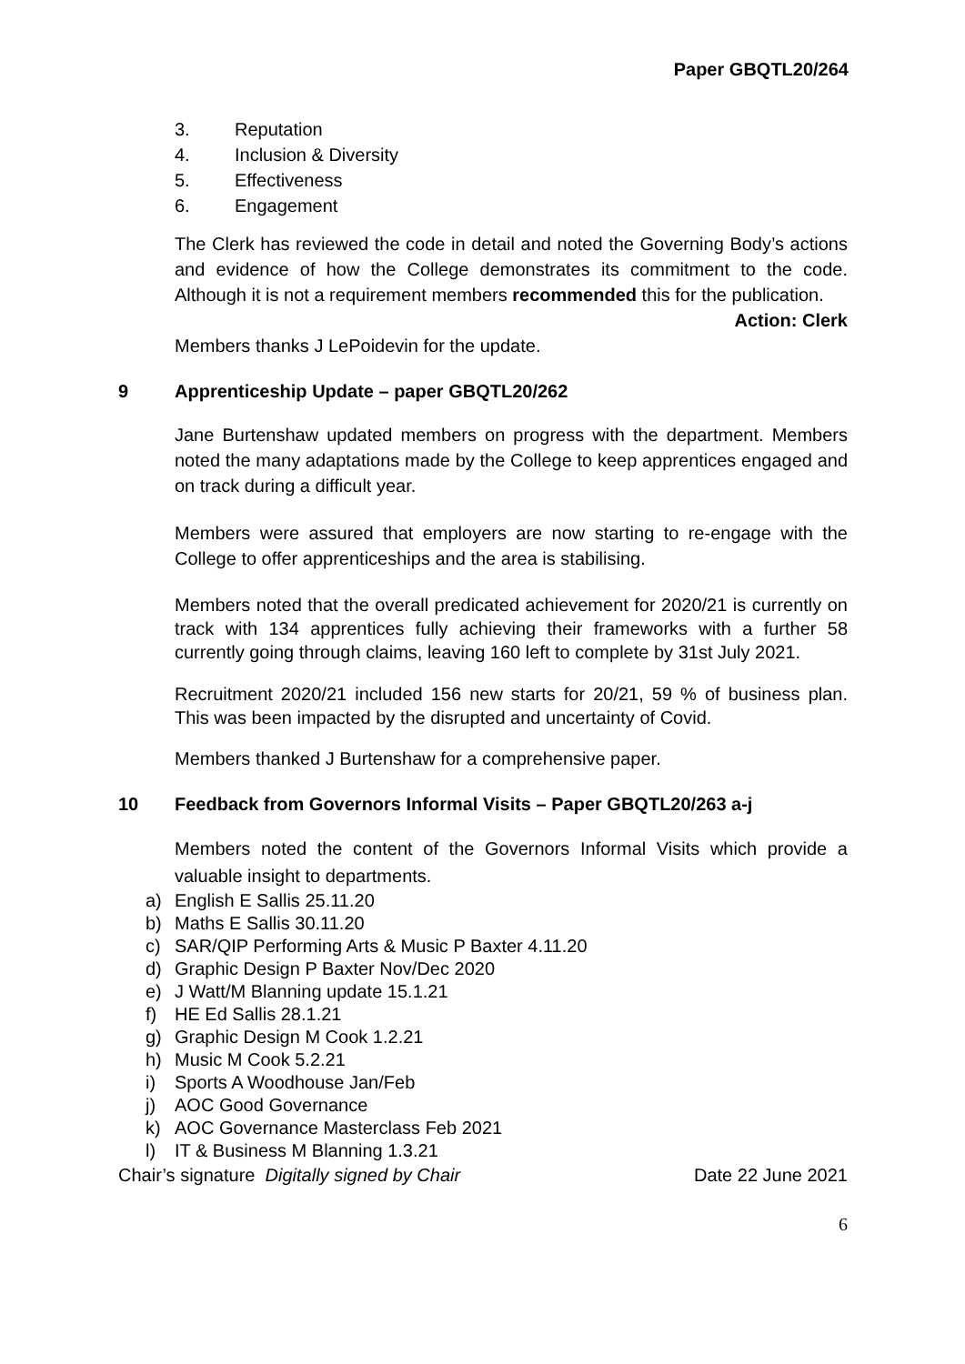Paper GBQTL20/264
3. Reputation
4. Inclusion & Diversity
5. Effectiveness
6. Engagement
The Clerk has reviewed the code in detail and noted the Governing Body’s actions and evidence of how the College demonstrates its commitment to the code. Although it is not a requirement members recommended this for the publication.
Action: Clerk
Members thanks J LePoidevin for the update.
9 Apprenticeship Update – paper GBQTL20/262
Jane Burtenshaw updated members on progress with the department. Members noted the many adaptations made by the College to keep apprentices engaged and on track during a difficult year.
Members were assured that employers are now starting to re-engage with the College to offer apprenticeships and the area is stabilising.
Members noted that the overall predicated achievement for 2020/21 is currently on track with 134 apprentices fully achieving their frameworks with a further 58 currently going through claims, leaving 160 left to complete by 31st July 2021.
Recruitment 2020/21 included 156 new starts for 20/21, 59 % of business plan. This was been impacted by the disrupted and uncertainty of Covid.
Members thanked J Burtenshaw for a comprehensive paper.
10 Feedback from Governors Informal Visits – Paper GBQTL20/263 a-j
Members noted the content of the Governors Informal Visits which provide a valuable insight to departments.
a) English E Sallis 25.11.20
b) Maths E Sallis 30.11.20
c) SAR/QIP Performing Arts & Music P Baxter 4.11.20
d) Graphic Design P Baxter Nov/Dec 2020
e) J Watt/M Blanning update 15.1.21
f) HE Ed Sallis 28.1.21
g) Graphic Design M Cook 1.2.21
h) Music M Cook 5.2.21
i) Sports A Woodhouse Jan/Feb
j) AOC Good Governance
k) AOC Governance Masterclass Feb 2021
l) IT & Business M Blanning 1.3.21
Chair’s signature Digitally signed by Chair Date 22 June 2021
6